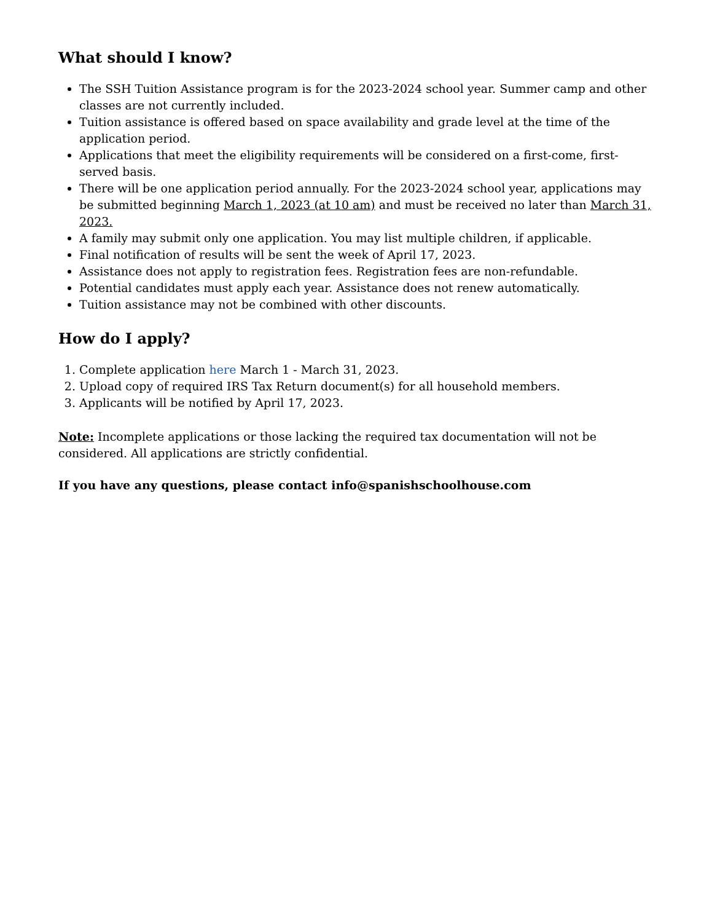What should I know?
The SSH Tuition Assistance program is for the 2023-2024 school year. Summer camp and other classes are not currently included.
Tuition assistance is offered based on space availability and grade level at the time of the application period.
Applications that meet the eligibility requirements will be considered on a first-come, first-served basis.
There will be one application period annually. For the 2023-2024 school year, applications may be submitted beginning March 1, 2023 (at 10 am) and must be received no later than March 31, 2023.
A family may submit only one application. You may list multiple children, if applicable.
Final notification of results will be sent the week of April 17, 2023.
Assistance does not apply to registration fees. Registration fees are non-refundable.
Potential candidates must apply each year. Assistance does not renew automatically.
Tuition assistance may not be combined with other discounts.
How do I apply?
1. Complete application here March 1 - March 31, 2023.
2. Upload copy of required IRS Tax Return document(s) for all household members.
3. Applicants will be notified by April 17, 2023.
Note: Incomplete applications or those lacking the required tax documentation will not be considered. All applications are strictly confidential.
If you have any questions, please contact info@spanishschoolhouse.com